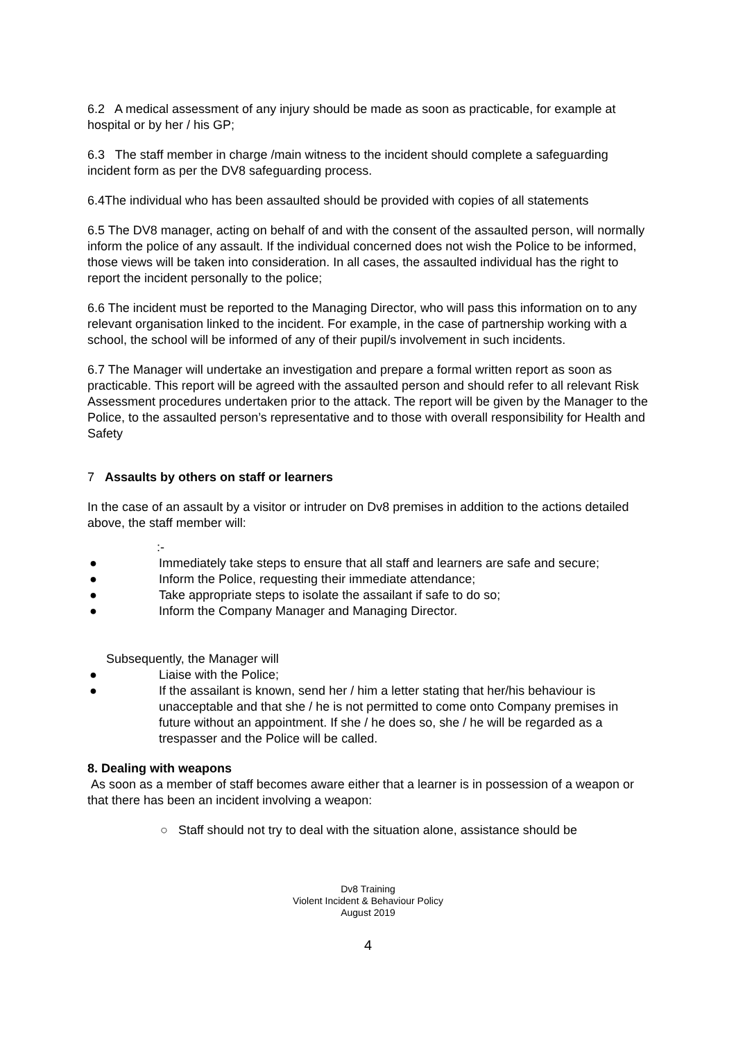6.2 A medical assessment of any injury should be made as soon as practicable, for example at hospital or by her / his GP;
6.3 The staff member in charge /main witness to the incident should complete a safeguarding incident form as per the DV8 safeguarding process.
6.4The individual who has been assaulted should be provided with copies of all statements
6.5 The DV8 manager, acting on behalf of and with the consent of the assaulted person, will normally inform the police of any assault. If the individual concerned does not wish the Police to be informed, those views will be taken into consideration. In all cases, the assaulted individual has the right to report the incident personally to the police;
6.6 The incident must be reported to the Managing Director, who will pass this information on to any relevant organisation linked to the incident. For example, in the case of partnership working with a school, the school will be informed of any of their pupil/s involvement in such incidents.
6.7 The Manager will undertake an investigation and prepare a formal written report as soon as practicable. This report will be agreed with the assaulted person and should refer to all relevant Risk Assessment procedures undertaken prior to the attack. The report will be given by the Manager to the Police, to the assaulted person’s representative and to those with overall responsibility for Health and Safety
7 Assaults by others on staff or learners
In the case of an assault by a visitor or intruder on Dv8 premises in addition to the actions detailed above, the staff member will:
:-
● Immediately take steps to ensure that all staff and learners are safe and secure;
● Inform the Police, requesting their immediate attendance;
● Take appropriate steps to isolate the assailant if safe to do so;
● Inform the Company Manager and Managing Director.
Subsequently, the Manager will
● Liaise with the Police;
● If the assailant is known, send her / him a letter stating that her/his behaviour is unacceptable and that she / he is not permitted to come onto Company premises in future without an appointment. If she / he does so, she / he will be regarded as a trespasser and the Police will be called.
8. Dealing with weapons
As soon as a member of staff becomes aware either that a learner is in possession of a weapon or that there has been an incident involving a weapon:
○ Staff should not try to deal with the situation alone, assistance should be
Dv8 Training
Violent Incident & Behaviour Policy
August 2019
4